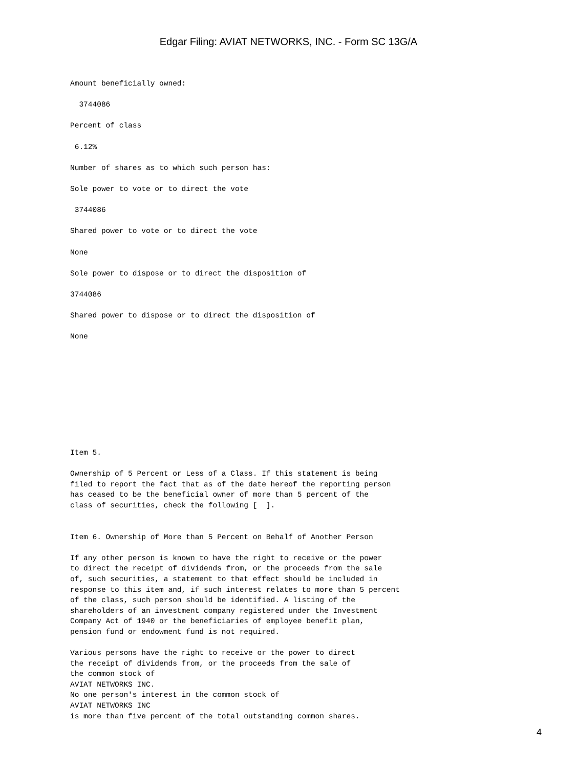Edgar Filing: AVIAT NETWORKS, INC. - Form SC 13G/A
Amount beneficially owned:

  3744086

Percent of class

 6.12%

Number of shares as to which such person has:

Sole power to vote or to direct the vote

 3744086

Shared power to vote or to direct the vote

None

Sole power to dispose or to direct the disposition of

3744086

Shared power to dispose or to direct the disposition of

None










Item 5.

Ownership of 5 Percent or Less of a Class. If this statement is being
filed to report the fact that as of the date hereof the reporting person
has ceased to be the beneficial owner of more than 5 percent of the
class of securities, check the following [  ].


Item 6. Ownership of More than 5 Percent on Behalf of Another Person

If any other person is known to have the right to receive or the power
to direct the receipt of dividends from, or the proceeds from the sale
of, such securities, a statement to that effect should be included in
response to this item and, if such interest relates to more than 5 percent
of the class, such person should be identified. A listing of the
shareholders of an investment company registered under the Investment
Company Act of 1940 or the beneficiaries of employee benefit plan,
pension fund or endowment fund is not required.

Various persons have the right to receive or the power to direct
the receipt of dividends from, or the proceeds from the sale of
the common stock of
AVIAT NETWORKS INC.
No one person's interest in the common stock of
AVIAT NETWORKS INC
is more than five percent of the total outstanding common shares.
4